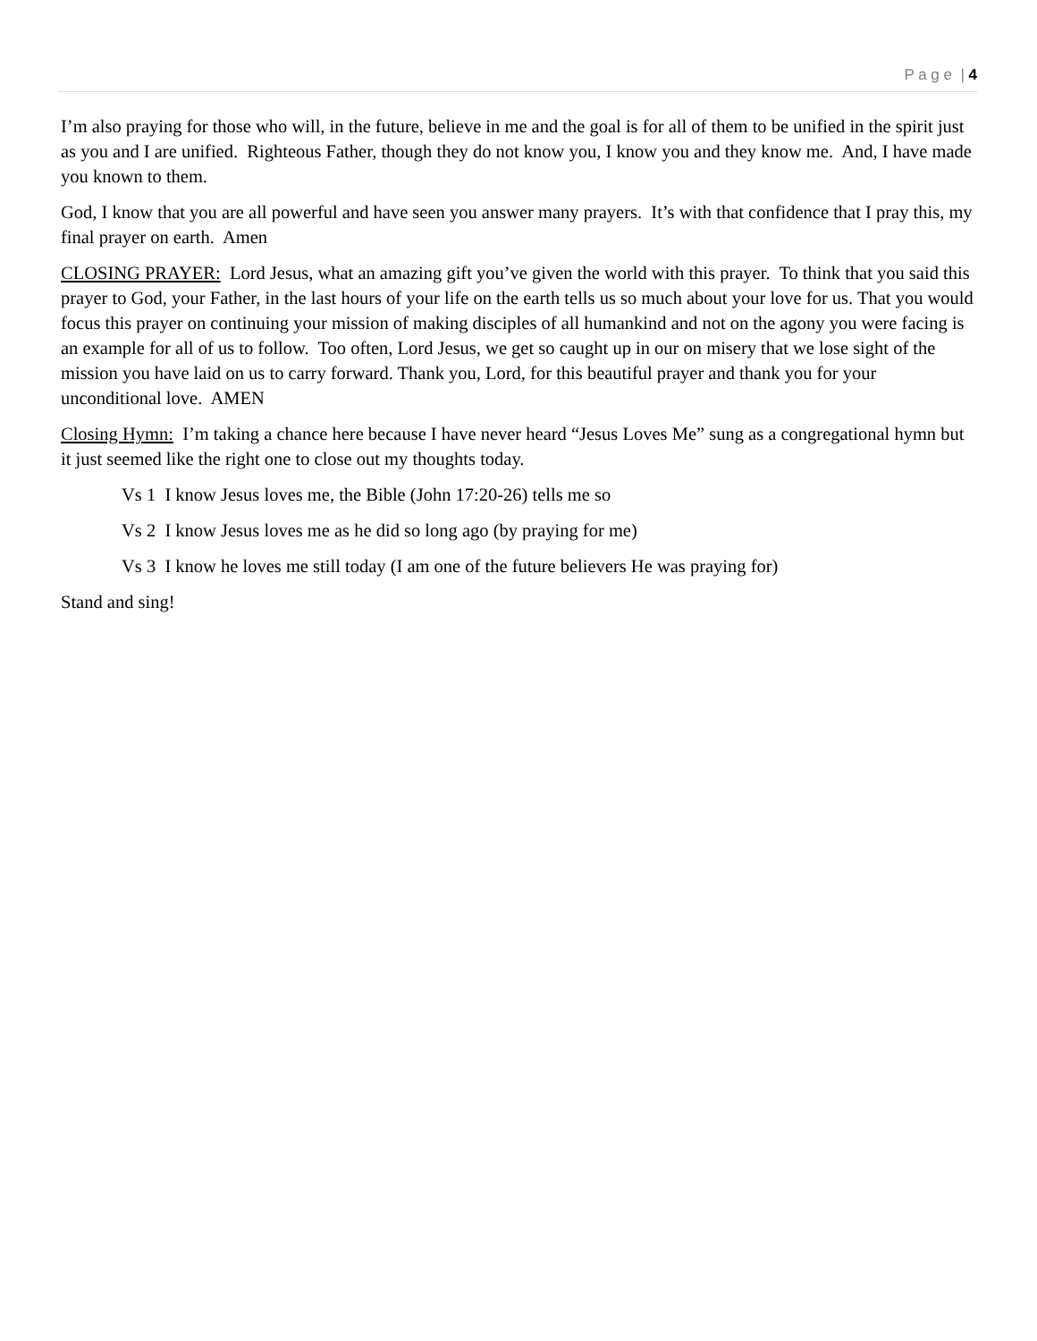P a g e | 4
I’m also praying for those who will, in the future, believe in me and the goal is for all of them to be unified in the spirit just as you and I are unified. Righteous Father, though they do not know you, I know you and they know me. And, I have made you known to them.
God, I know that you are all powerful and have seen you answer many prayers. It’s with that confidence that I pray this, my final prayer on earth. Amen
CLOSING PRAYER: Lord Jesus, what an amazing gift you’ve given the world with this prayer. To think that you said this prayer to God, your Father, in the last hours of your life on the earth tells us so much about your love for us. That you would focus this prayer on continuing your mission of making disciples of all humankind and not on the agony you were facing is an example for all of us to follow. Too often, Lord Jesus, we get so caught up in our on misery that we lose sight of the mission you have laid on us to carry forward. Thank you, Lord, for this beautiful prayer and thank you for your unconditional love. AMEN
Closing Hymn: I’m taking a chance here because I have never heard “Jesus Loves Me” sung as a congregational hymn but it just seemed like the right one to close out my thoughts today.
Vs 1 I know Jesus loves me, the Bible (John 17:20-26) tells me so
Vs 2 I know Jesus loves me as he did so long ago (by praying for me)
Vs 3 I know he loves me still today (I am one of the future believers He was praying for)
Stand and sing!